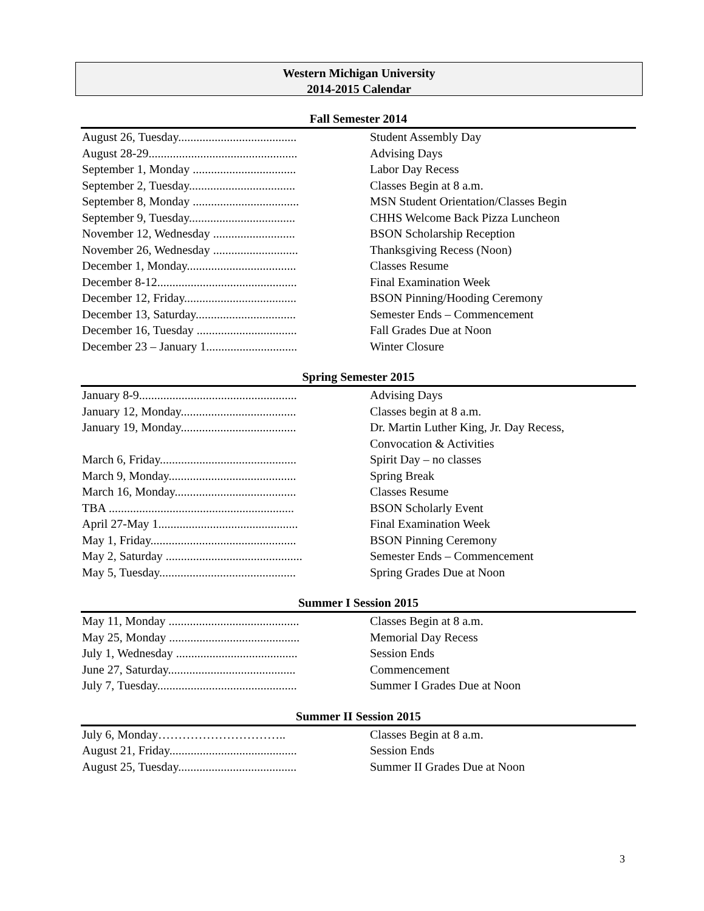Western Michigan University
2014-2015 Calendar
Fall Semester 2014
| August 26, Tuesday....................................... | Student Assembly Day |
| August 28-29................................................. | Advising Days |
| September 1, Monday .................................. | Labor Day Recess |
| September 2, Tuesday................................... | Classes Begin at 8 a.m. |
| September 8, Monday ................................... | MSN Student Orientation/Classes Begin |
| September 9, Tuesday................................... | CHHS Welcome Back Pizza Luncheon |
| November 12, Wednesday ........................... | BSON Scholarship Reception |
| November 26, Wednesday ............................ | Thanksgiving Recess (Noon) |
| December 1, Monday.................................... | Classes Resume |
| December 8-12.............................................. | Final Examination Week |
| December 12, Friday..................................... | BSON Pinning/Hooding Ceremony |
| December 13, Saturday................................. | Semester Ends – Commencement |
| December 16, Tuesday ................................. | Fall Grades Due at Noon |
| December 23 – January 1.............................. | Winter Closure |
Spring Semester 2015
| January 8-9.................................................... | Advising Days |
| January 12, Monday...................................... | Classes begin at 8 a.m. |
| January 19, Monday...................................... | Dr. Martin Luther King, Jr. Day Recess, Convocation & Activities |
| March 6, Friday............................................. | Spirit Day – no classes |
| March 9, Monday.......................................... | Spring Break |
| March 16, Monday........................................ | Classes Resume |
| TBA ............................................................. | BSON Scholarly Event |
| April 27-May 1.............................................. | Final Examination Week |
| May 1, Friday................................................ | BSON Pinning Ceremony |
| May 2, Saturday ............................................. | Semester Ends – Commencement |
| May 5, Tuesday............................................. | Spring Grades Due at Noon |
Summer I Session 2015
| May 11, Monday ........................................... | Classes Begin at 8 a.m. |
| May 25, Monday ........................................... | Memorial Day Recess |
| July 1, Wednesday ........................................ | Session Ends |
| June 27, Saturday.......................................... | Commencement |
| July 7, Tuesday.............................................. | Summer I Grades Due at Noon |
Summer II Session 2015
| July 6, Monday………………………….. | Classes Begin at 8 a.m. |
| August 21, Friday.......................................... | Session Ends |
| August 25, Tuesday....................................... | Summer II Grades Due at Noon |
3